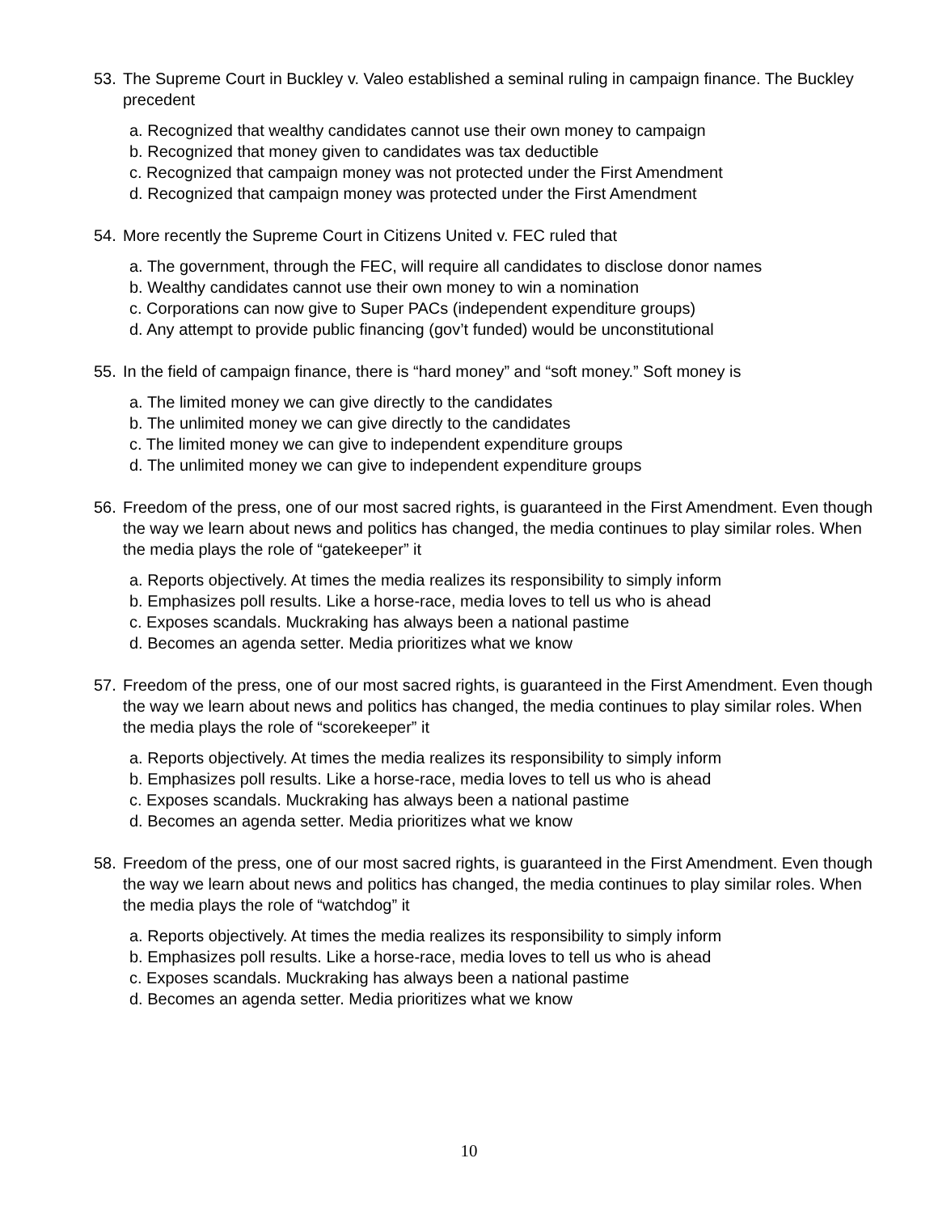53. The Supreme Court in Buckley v. Valeo established a seminal ruling in campaign finance. The Buckley precedent
a. Recognized that wealthy candidates cannot use their own money to campaign
b. Recognized that money given to candidates was tax deductible
c. Recognized that campaign money was not protected under the First Amendment
d. Recognized that campaign money was protected under the First Amendment
54. More recently the Supreme Court in Citizens United v. FEC ruled that
a. The government, through the FEC, will require all candidates to disclose donor names
b. Wealthy candidates cannot use their own money to win a nomination
c. Corporations can now give to Super PACs (independent expenditure groups)
d. Any attempt to provide public financing (gov’t funded) would be unconstitutional
55. In the field of campaign finance, there is “hard money” and “soft money.” Soft money is
a. The limited money we can give directly to the candidates
b. The unlimited money we can give directly to the candidates
c. The limited money we can give to independent expenditure groups
d. The unlimited money we can give to independent expenditure groups
56. Freedom of the press, one of our most sacred rights, is guaranteed in the First Amendment. Even though the way we learn about news and politics has changed, the media continues to play similar roles. When the media plays the role of “gatekeeper” it
a. Reports objectively. At times the media realizes its responsibility to simply inform
b. Emphasizes poll results. Like a horse-race, media loves to tell us who is ahead
c. Exposes scandals. Muckraking has always been a national pastime
d. Becomes an agenda setter. Media prioritizes what we know
57. Freedom of the press, one of our most sacred rights, is guaranteed in the First Amendment. Even though the way we learn about news and politics has changed, the media continues to play similar roles. When the media plays the role of “scorekeeper” it
a. Reports objectively. At times the media realizes its responsibility to simply inform
b. Emphasizes poll results. Like a horse-race, media loves to tell us who is ahead
c. Exposes scandals. Muckraking has always been a national pastime
d. Becomes an agenda setter. Media prioritizes what we know
58. Freedom of the press, one of our most sacred rights, is guaranteed in the First Amendment. Even though the way we learn about news and politics has changed, the media continues to play similar roles. When the media plays the role of “watchdog” it
a. Reports objectively. At times the media realizes its responsibility to simply inform
b. Emphasizes poll results. Like a horse-race, media loves to tell us who is ahead
c. Exposes scandals. Muckraking has always been a national pastime
d. Becomes an agenda setter. Media prioritizes what we know
10